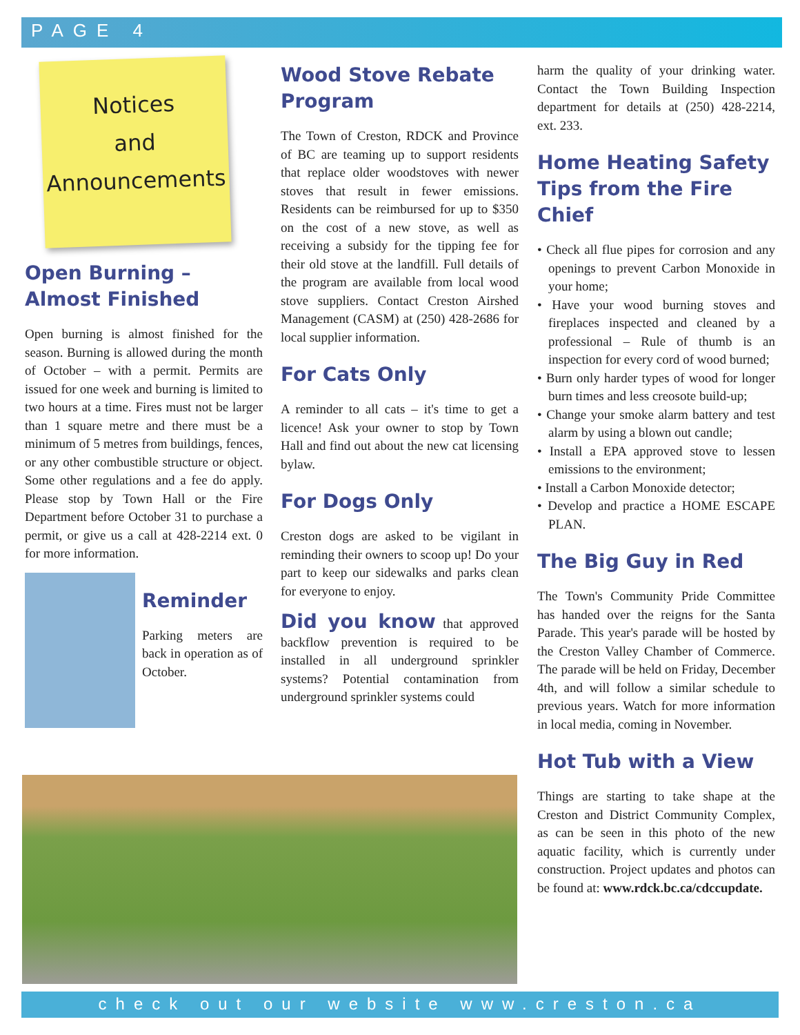PAGE 4
Notices
and
Announcements
Open Burning – Almost Finished
Open burning is almost finished for the season. Burning is allowed during the month of October – with a permit. Permits are issued for one week and burning is limited to two hours at a time. Fires must not be larger than 1 square metre and there must be a minimum of 5 metres from buildings, fences, or any other combustible structure or object. Some other regulations and a fee do apply. Please stop by Town Hall or the Fire Department before October 31 to purchase a permit, or give us a call at 428-2214 ext. 0 for more information.
Reminder
Parking meters are back in operation as of October.
Wood Stove Rebate Program
The Town of Creston, RDCK and Province of BC are teaming up to support residents that replace older woodstoves with newer stoves that result in fewer emissions. Residents can be reimbursed for up to $350 on the cost of a new stove, as well as receiving a subsidy for the tipping fee for their old stove at the landfill. Full details of the program are available from local wood stove suppliers. Contact Creston Airshed Management (CASM) at (250) 428-2686 for local supplier information.
For Cats Only
A reminder to all cats – it's time to get a licence! Ask your owner to stop by Town Hall and find out about the new cat licensing bylaw.
For Dogs Only
Creston dogs are asked to be vigilant in reminding their owners to scoop up! Do your part to keep our sidewalks and parks clean for everyone to enjoy.
Did you know that approved backflow prevention is required to be installed in all underground sprinkler systems? Potential contamination from underground sprinkler systems could
harm the quality of your drinking water. Contact the Town Building Inspection department for details at (250) 428-2214, ext. 233.
Home Heating Safety Tips from the Fire Chief
• Check all flue pipes for corrosion and any openings to prevent Carbon Monoxide in your home;
• Have your wood burning stoves and fireplaces inspected and cleaned by a professional – Rule of thumb is an inspection for every cord of wood burned;
• Burn only harder types of wood for longer burn times and less creosote build-up;
• Change your smoke alarm battery and test alarm by using a blown out candle;
• Install a EPA approved stove to lessen emissions to the environment;
• Install a Carbon Monoxide detector;
• Develop and practice a HOME ESCAPE PLAN.
The Big Guy in Red
The Town's Community Pride Committee has handed over the reigns for the Santa Parade. This year's parade will be hosted by the Creston Valley Chamber of Commerce. The parade will be held on Friday, December 4th, and will follow a similar schedule to previous years. Watch for more information in local media, coming in November.
Hot Tub with a View
Things are starting to take shape at the Creston and District Community Complex, as can be seen in this photo of the new aquatic facility, which is currently under construction. Project updates and photos can be found at: www.rdck.bc.ca/cdccupdate.
check out our website www.creston.ca